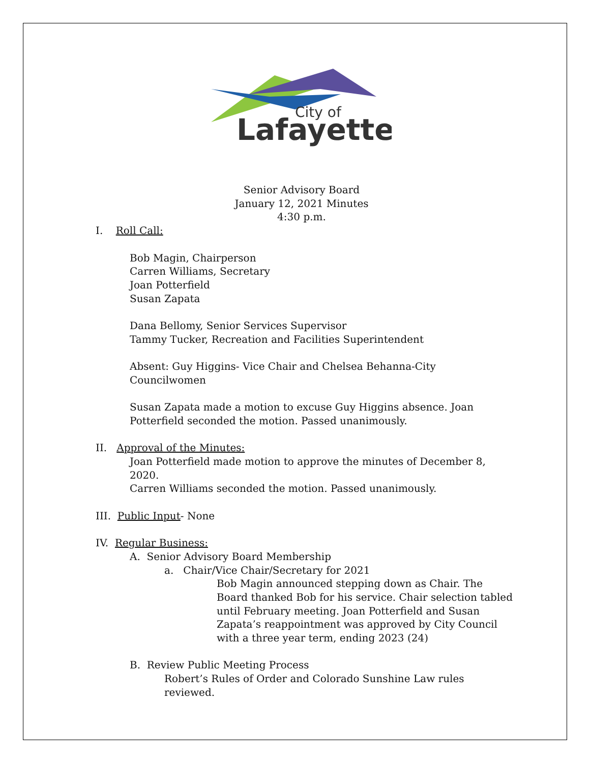City of
Lafayette
Senior Advisory Board
January 12, 2021 Minutes
4:30 p.m.
I. Roll Call:
Bob Magin, Chairperson
Carren Williams, Secretary
Joan Potterfield
Susan Zapata
Dana Bellomy, Senior Services Supervisor
Tammy Tucker, Recreation and Facilities Superintendent
Absent: Guy Higgins- Vice Chair and Chelsea Behanna-City Councilwomen
Susan Zapata made a motion to excuse Guy Higgins absence. Joan
Potterfield seconded the motion. Passed unanimously.
II. Approval of the Minutes:
Joan Potterfield made motion to approve the minutes of December 8, 2020.
Carren Williams seconded the motion. Passed unanimously.
III. Public Input- None
IV. Regular Business:
A. Senior Advisory Board Membership
a. Chair/Vice Chair/Secretary for 2021
Bob Magin announced stepping down as Chair. The
Board thanked Bob for his service. Chair selection tabled
until February meeting. Joan Potterfield and Susan
Zapata’s reappointment was approved by City Council
with a three year term, ending 2023 (24)
B. Review Public Meeting Process
Robert’s Rules of Order and Colorado Sunshine Law rules reviewed.